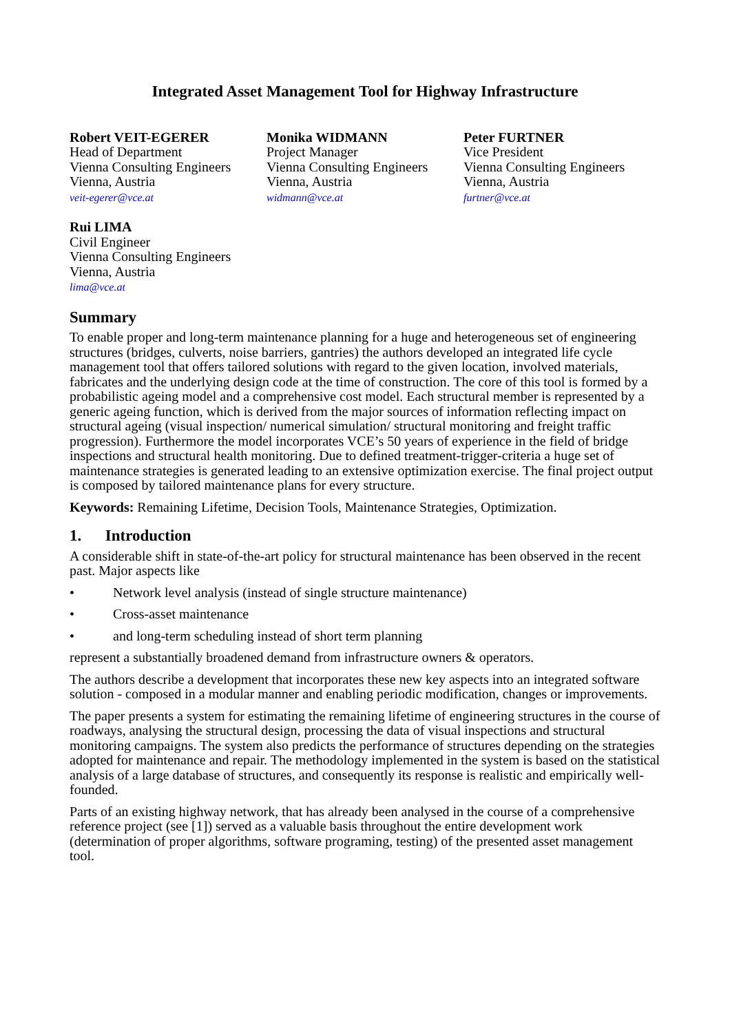Integrated Asset Management Tool for Highway Infrastructure
Robert VEIT-EGERER
Head of Department
Vienna Consulting Engineers
Vienna, Austria
veit-egerer@vce.at
Monika WIDMANN
Project Manager
Vienna Consulting Engineers
Vienna, Austria
widmann@vce.at
Peter FURTNER
Vice President
Vienna Consulting Engineers
Vienna, Austria
furtner@vce.at
Rui LIMA
Civil Engineer
Vienna Consulting Engineers
Vienna, Austria
lima@vce.at
Summary
To enable proper and long-term maintenance planning for a huge and heterogeneous set of engineering structures (bridges, culverts, noise barriers, gantries) the authors developed an integrated life cycle management tool that offers tailored solutions with regard to the given location, involved materials, fabricates and the underlying design code at the time of construction. The core of this tool is formed by a probabilistic ageing model and a comprehensive cost model. Each structural member is represented by a generic ageing function, which is derived from the major sources of information reflecting impact on structural ageing (visual inspection/ numerical simulation/ structural monitoring and freight traffic progression). Furthermore the model incorporates VCE’s 50 years of experience in the field of bridge inspections and structural health monitoring. Due to defined treatment-trigger-criteria a huge set of maintenance strategies is generated leading to an extensive optimization exercise. The final project output is composed by tailored maintenance plans for every structure.
Keywords: Remaining Lifetime, Decision Tools, Maintenance Strategies, Optimization.
1. Introduction
A considerable shift in state-of-the-art policy for structural maintenance has been observed in the recent past. Major aspects like
• Network level analysis (instead of single structure maintenance)
• Cross-asset maintenance
• and long-term scheduling instead of short term planning
represent a substantially broadened demand from infrastructure owners & operators.
The authors describe a development that incorporates these new key aspects into an integrated software solution - composed in a modular manner and enabling periodic modification, changes or improvements.
The paper presents a system for estimating the remaining lifetime of engineering structures in the course of roadways, analysing the structural design, processing the data of visual inspections and structural monitoring campaigns. The system also predicts the performance of structures depending on the strategies adopted for maintenance and repair. The methodology implemented in the system is based on the statistical analysis of a large database of structures, and consequently its response is realistic and empirically well-founded.
Parts of an existing highway network, that has already been analysed in the course of a comprehensive reference project (see [1]) served as a valuable basis throughout the entire development work (determination of proper algorithms, software programing, testing) of the presented asset management tool.